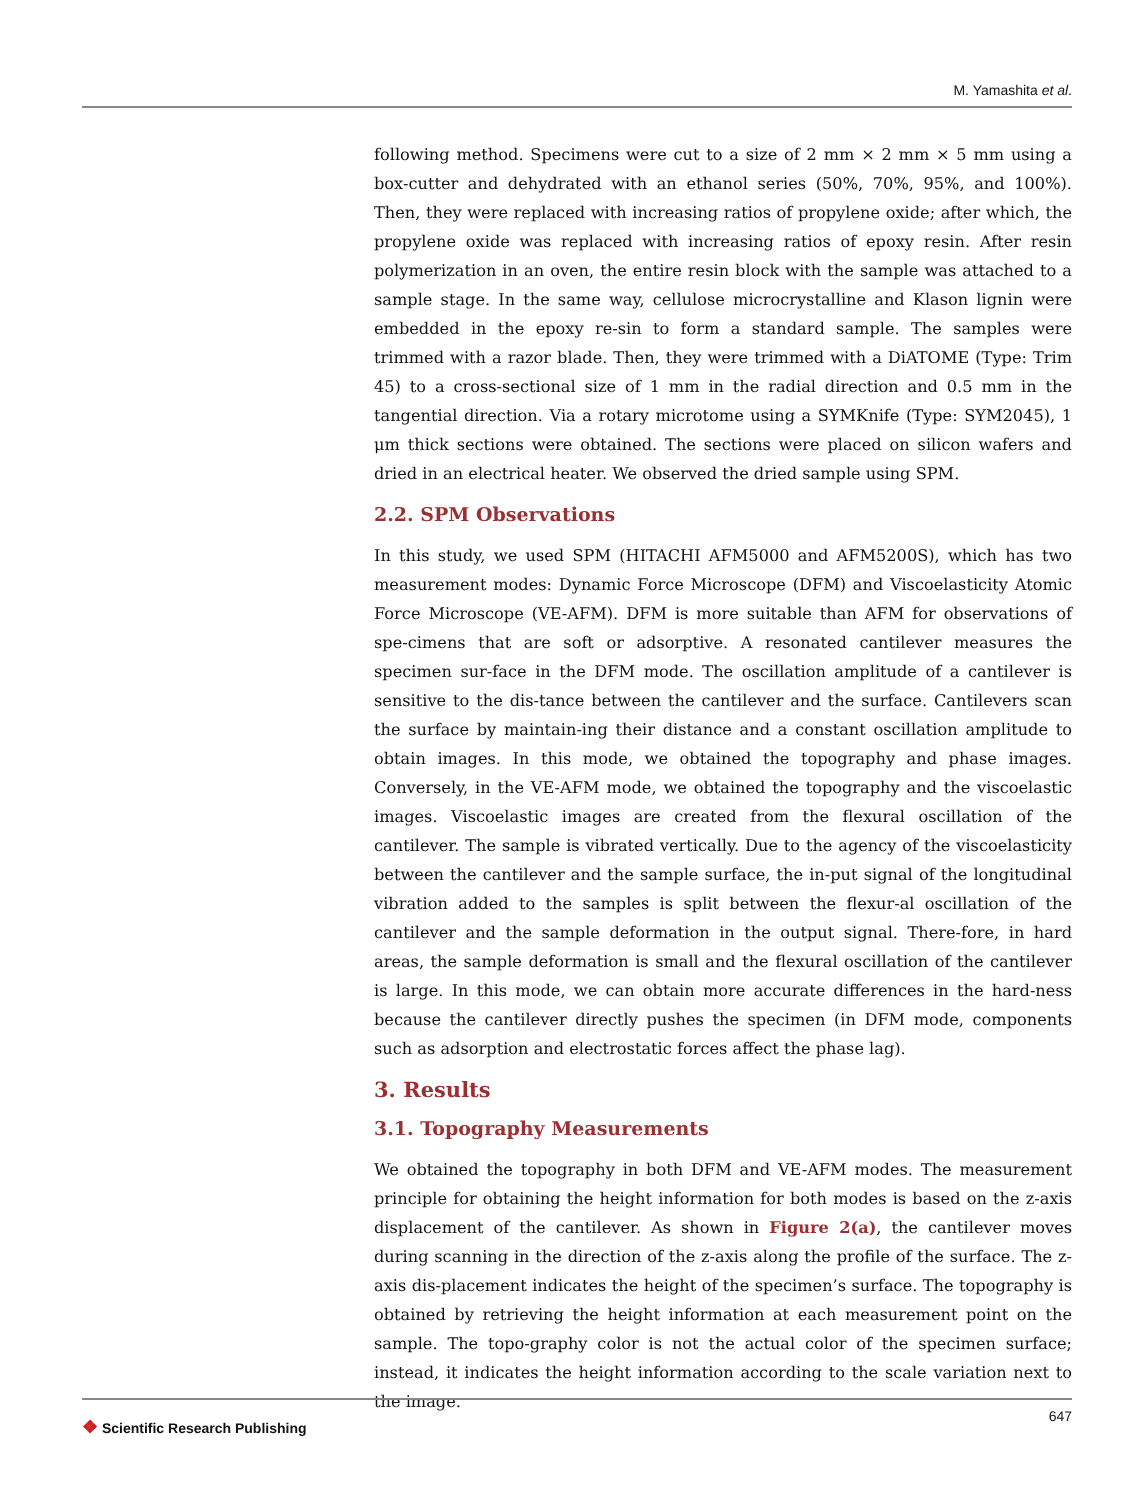M. Yamashita et al.
following method. Specimens were cut to a size of 2 mm × 2 mm × 5 mm using a box-cutter and dehydrated with an ethanol series (50%, 70%, 95%, and 100%). Then, they were replaced with increasing ratios of propylene oxide; after which, the propylene oxide was replaced with increasing ratios of epoxy resin. After resin polymerization in an oven, the entire resin block with the sample was attached to a sample stage. In the same way, cellulose microcrystalline and Klason lignin were embedded in the epoxy re-sin to form a standard sample. The samples were trimmed with a razor blade. Then, they were trimmed with a DiATOME (Type: Trim 45) to a cross-sectional size of 1 mm in the radial direction and 0.5 mm in the tangential direction. Via a rotary microtome using a SYMKnife (Type: SYM2045), 1 μm thick sections were obtained. The sections were placed on silicon wafers and dried in an electrical heater. We observed the dried sample using SPM.
2.2. SPM Observations
In this study, we used SPM (HITACHI AFM5000 and AFM5200S), which has two measurement modes: Dynamic Force Microscope (DFM) and Viscoelasticity Atomic Force Microscope (VE-AFM). DFM is more suitable than AFM for observations of spe-cimens that are soft or adsorptive. A resonated cantilever measures the specimen sur-face in the DFM mode. The oscillation amplitude of a cantilever is sensitive to the dis-tance between the cantilever and the surface. Cantilevers scan the surface by maintain-ing their distance and a constant oscillation amplitude to obtain images. In this mode, we obtained the topography and phase images. Conversely, in the VE-AFM mode, we obtained the topography and the viscoelastic images. Viscoelastic images are created from the flexural oscillation of the cantilever. The sample is vibrated vertically. Due to the agency of the viscoelasticity between the cantilever and the sample surface, the in-put signal of the longitudinal vibration added to the samples is split between the flexur-al oscillation of the cantilever and the sample deformation in the output signal. There-fore, in hard areas, the sample deformation is small and the flexural oscillation of the cantilever is large. In this mode, we can obtain more accurate differences in the hard-ness because the cantilever directly pushes the specimen (in DFM mode, components such as adsorption and electrostatic forces affect the phase lag).
3. Results
3.1. Topography Measurements
We obtained the topography in both DFM and VE-AFM modes. The measurement principle for obtaining the height information for both modes is based on the z-axis displacement of the cantilever. As shown in Figure 2(a), the cantilever moves during scanning in the direction of the z-axis along the profile of the surface. The z-axis dis-placement indicates the height of the specimen’s surface. The topography is obtained by retrieving the height information at each measurement point on the sample. The topo-graphy color is not the actual color of the specimen surface; instead, it indicates the height information according to the scale variation next to the image.
❖ Scientific Research Publishing
647